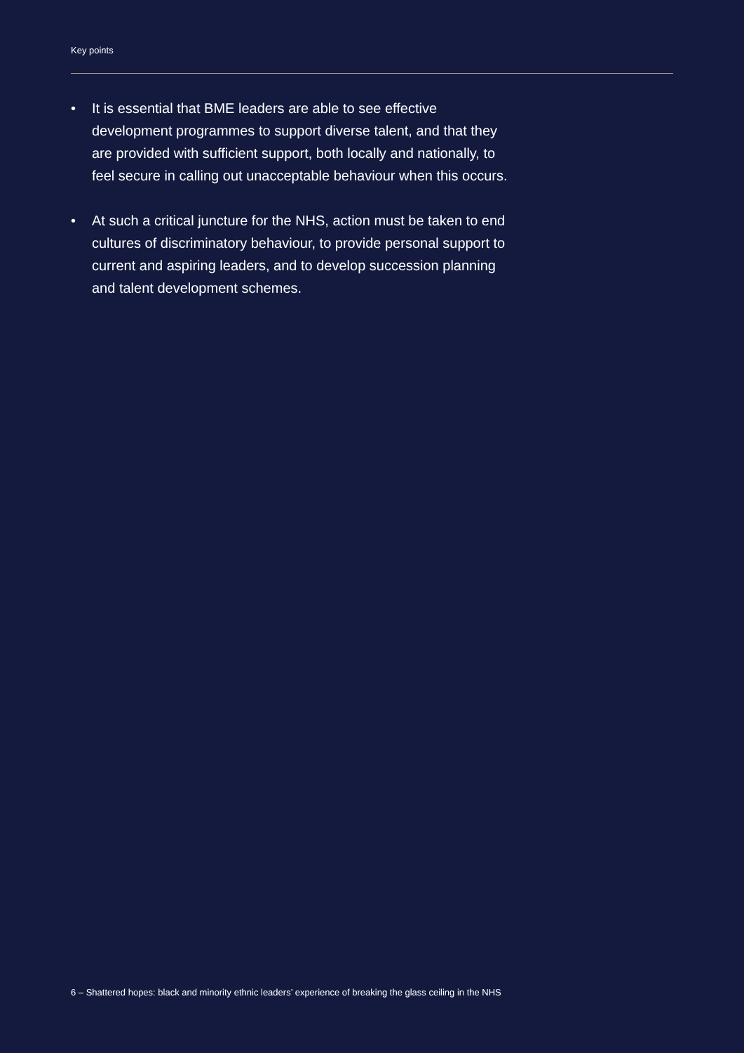Key points
• It is essential that BME leaders are able to see effective development programmes to support diverse talent, and that they are provided with sufficient support, both locally and nationally, to feel secure in calling out unacceptable behaviour when this occurs.
• At such a critical juncture for the NHS, action must be taken to end cultures of discriminatory behaviour, to provide personal support to current and aspiring leaders, and to develop succession planning and talent development schemes.
6 – Shattered hopes: black and minority ethnic leaders’ experience of breaking the glass ceiling in the NHS